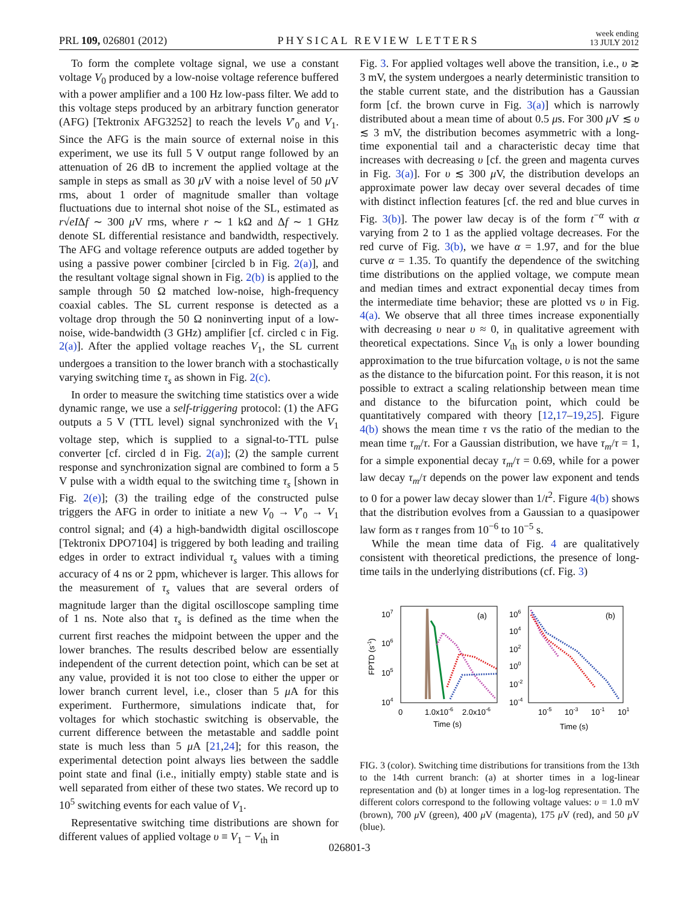PRL 109, 026801 (2012) PHYSICAL REVIEW LETTERS week ending
13 JULY 2012
To form the complete voltage signal, we use a constant voltage V<sub>0</sub> produced by a low-noise voltage reference buffered with a power amplifier and a 100 Hz low-pass filter. We add to this voltage steps produced by an arbitrary function generator (AFG) [Tektronix AFG3252] to reach the levels V′<sub>0</sub> and V<sub>1</sub>. Since the AFG is the main source of external noise in this experiment, we use its full 5 V output range followed by an attenuation of 26 dB to increment the applied voltage at the sample in steps as small as 30 μ V with a noise level of 50 μ V rms, about 1 order of magnitude smaller than voltage fluctuations due to internal shot noise of the SL, estimated as r√eIΔf ∼ 300 μ V rms, where r ∼ 1 kΩ and Δf ∼ 1 GHz denote SL differential resistance and bandwidth, respectively. The AFG and voltage reference outputs are added together by using a passive power combiner [circled b in Fig. 2(a)], and the resultant voltage signal shown in Fig. 2(b) is applied to the sample through 50 Ω matched low-noise, high-frequency coaxial cables. The SL current response is detected as a voltage drop through the 50 Ω noninverting input of a low-noise, wide-bandwidth (3 GHz) amplifier [cf. circled c in Fig. 2(a)]. After the applied voltage reaches V<sub>1</sub>, the SL current undergoes a transition to the lower branch with a stochastically varying switching time τ<sub>s</sub> as shown in Fig. 2(c).
In order to measure the switching time statistics over a wide dynamic range, we use a self-triggering protocol: (1) the AFG outputs a 5 V (TTL level) signal synchronized with the V<sub>1</sub> voltage step, which is supplied to a signal-to-TTL pulse converter [cf. circled d in Fig. 2(a)]; (2) the sample current response and synchronization signal are combined to form a 5 V pulse with a width equal to the switching time τ<sub>s</sub> [shown in Fig. 2(e)]; (3) the trailing edge of the constructed pulse triggers the AFG in order to initiate a new V<sub>0</sub> → V′<sub>0</sub> → V<sub>1</sub> control signal; and (4) a high-bandwidth digital oscilloscope [Tektronix DPO7104] is triggered by both leading and trailing edges in order to extract individual τ<sub>s</sub> values with a timing accuracy of 4 ns or 2 ppm, whichever is larger. This allows for the measurement of τ<sub>s</sub> values that are several orders of magnitude larger than the digital oscilloscope sampling time of 1 ns. Note also that τ<sub>s</sub> is defined as the time when the current first reaches the midpoint between the upper and the lower branches. The results described below are essentially independent of the current detection point, which can be set at any value, provided it is not too close to either the upper or lower branch current level, i.e., closer than 5 μ A for this experiment. Furthermore, simulations indicate that, for voltages for which stochastic switching is observable, the current difference between the metastable and saddle point state is much less than 5 μ A [21,24]; for this reason, the experimental detection point always lies between the saddle point state and final (i.e., initially empty) stable state and is well separated from either of these two states. We record up to 10<sup>5</sup> switching events for each value of V<sub>1</sub>.
Representative switching time distributions are shown for different values of applied voltage υ ≡ V<sub>1</sub> − V<sub>th</sub> in
Fig. 3. For applied voltages well above the transition, i.e., υ ≳ 3 mV, the system undergoes a nearly deterministic transition to the stable current state, and the distribution has a Gaussian form [cf. the brown curve in Fig. 3(a)] which is narrowly distributed about a mean time of about 0.5 μs. For 300 μ V ≲ υ ≲ 3 mV, the distribution becomes asymmetric with a long-time exponential tail and a characteristic decay time that increases with decreasing υ [cf. the green and magenta curves in Fig. 3(a)]. For υ ≲ 300 μ V, the distribution develops an approximate power law decay over several decades of time with distinct inflection features [cf. the red and blue curves in Fig. 3(b)]. The power law decay is of the form t<sup>−α</sup> with α varying from 2 to 1 as the applied voltage decreases. For the red curve of Fig. 3(b), we have α = 1.97, and for the blue curve α = 1.35. To quantify the dependence of the switching time distributions on the applied voltage, we compute mean and median times and extract exponential decay times from the intermediate time behavior; these are plotted vs υ in Fig. 4(a). We observe that all three times increase exponentially with decreasing υ near υ ≈ 0, in qualitative agreement with theoretical expectations. Since V<sub>th</sub> is only a lower bounding approximation to the true bifurcation voltage, υ is not the same as the distance to the bifurcation point. For this reason, it is not possible to extract a scaling relationship between mean time and distance to the bifurcation point, which could be quantitatively compared with theory [12,17–19,25]. Figure 4(b) shows the mean time τ vs the ratio of the median to the mean time τ<sub>m</sub>/τ. For a Gaussian distribution, we have τ<sub>m</sub>/τ = 1, for a simple exponential decay τ<sub>m</sub>/τ = 0.69, while for a power law decay τ<sub>m</sub>/τ depends on the power law exponent and tends to 0 for a power law decay slower than 1/t<sup>2</sup>. Figure 4(b) shows that the distribution evolves from a Gaussian to a quasipower law form as τ ranges from 10<sup>−6</sup> to 10<sup>−5</sup> s.
While the mean time data of Fig. 4 are qualitatively consistent with theoretical predictions, the presence of long-time tails in the underlying distributions (cf. Fig. 3)
(a)
(b)
107
106
105
104
106
104
102
100
10-2
10-4
FPTD (s-1)
0
1.0x10-6
2.0x10-6
10-5
10-3
10-1
101
Time (s)
Time (s)
FIG. 3 (color). Switching time distributions for transitions from the 13th to the 14th current branch: (a) at shorter times in a log-linear representation and (b) at longer times in a log-log representation. The different colors correspond to the following voltage values: υ = 1.0 mV (brown), 700 μ V (green), 400 μ V (magenta), 175 μ V (red), and 50 μ V (blue).
026801-3